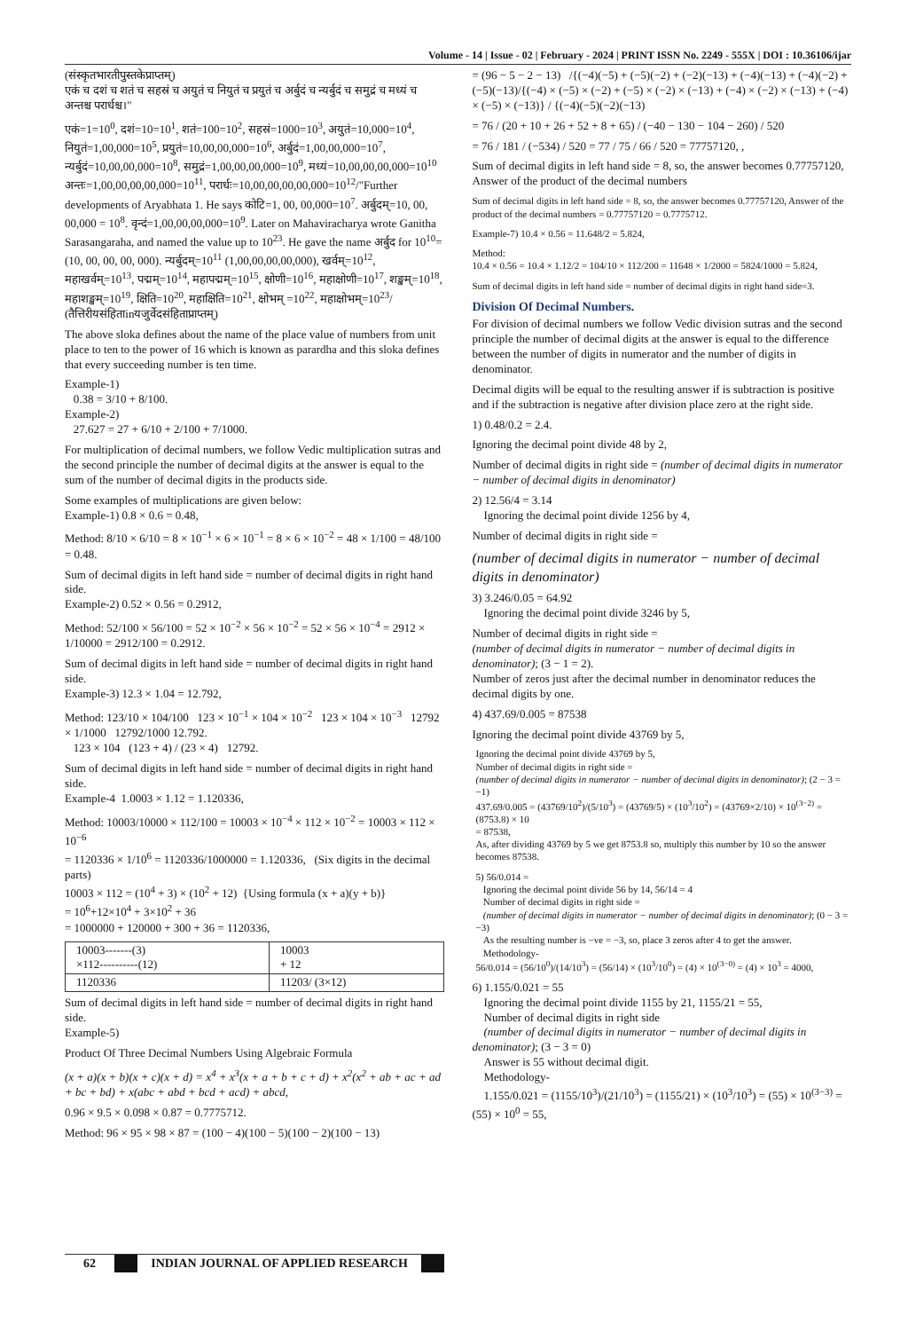Volume - 14 | Issue - 02 | February - 2024 | PRINT ISSN No. 2249 - 555X | DOI : 10.36106/ijar
(संस्कृतभारतीपुस्तकेप्राप्तम्)
एकं च दशं च शतं च सहस्रं च अयुतं च नियुतं च प्रयुतं च अर्बुदं च न्यर्बुदं च समुद्रं च मध्यं च अन्तश्च परार्धश्च।"
एकं=1=10<sup>0</sup>, दशं=10=10<sup>1</sup>, शतं=100=10<sup>2</sup>, सहस्रं=1000=10<sup>3</sup>, अयुतं=10,000=10<sup>4</sup>, नियुतं=1,00,000=10<sup>5</sup>, प्रयुतं=10,00,00,000=10<sup>6</sup>, अर्बुदं=1,00,00,000=10<sup>7</sup>, न्यर्बुदं=10,00,00,000=10<sup>8</sup>, समुद्रं=1,00,00,00,000=10<sup>9</sup>, मध्यं=10,00,00,00,000=10<sup>10</sup> अन्तः=1,00,00,00,00,000=10<sup>11</sup>, परार्धः=10,00,00,00,00,000=10<sup>12</sup>/"Further developments of Aryabhata 1. He says कोटि=1, 00, 00,000=10<sup>7</sup>. अर्बुदम्=10, 00, 00,000 = 10<sup>8</sup>. वृन्दं=1,00,00,00,000=10<sup>9</sup>. Later on Mahaviracharya wrote Ganitha Sarasangaraha, and named the value up to 10<sup>23</sup>. He gave the name अर्बुद for 10<sup>10</sup>= (10, 00, 00, 00, 000). न्यर्बुदम्=10<sup>11</sup> (1,00,00,00,00,000), खर्वम्=10<sup>12</sup>, महाखर्वम्=10<sup>13</sup>, पद्मम्=10<sup>14</sup>, महापद्मम्=10<sup>15</sup>, क्षोणी=10<sup>16</sup>, महाक्षोणी=10<sup>17</sup>, शङ्खम्=10<sup>18</sup>, महाशङ्खम्=10<sup>19</sup>, क्षिति=10<sup>20</sup>, महाक्षिति=10<sup>21</sup>, क्षोभम् =10<sup>22</sup>, महाक्षोभम्=10<sup>23</sup>/ (तैत्तिरीयसंहिताinयजुर्वेदसंहिताप्राप्तम्)
The above sloka defines about the name of the place value of numbers from unit place to ten to the power of 16 which is known as parardha and this sloka defines that every succeeding number is ten time.
Example-1)
0.38 = 3/10 + 8/100.
Example-2)
27.627 = 27 + 6/10 + 2/100 + 7/1000.
For multiplication of decimal numbers, we follow Vedic multiplication sutras and the second principle the number of decimal digits at the answer is equal to the sum of the number of decimal digits in the products side.
Some examples of multiplications are given below:
Example-1) 0.8 × 0.6 = 0.48,
Method: 8/10 × 6/10 = 8 × 10<sup>−1</sup> × 6 × 10<sup>−1</sup> = 8 × 6 × 10<sup>−2</sup> = 48 × 1/100 = 48/100 = 0.48.
Sum of decimal digits in left hand side = number of decimal digits in right hand side.
Example-2) 0.52 × 0.56 = 0.2912,
Method: 52/100 × 56/100 = 52 × 10<sup>−2</sup> × 56 × 10<sup>−2</sup> = 52 × 56 × 10<sup>−4</sup> = 2912 × 1/10000 = 2912/100 = 0.2912.
Sum of decimal digits in left hand side = number of decimal digits in right hand side.
Example-3) 12.3 × 1.04 = 12.792,
Method: 123/10 × 104/100 123 × 10<sup>−1</sup> × 104 × 10<sup>−2</sup> 123 × 104 × 10<sup>−3</sup> 12792 × 1/1000 12792/1000 12.792.
123 × 104 (123 + 4) / (23 × 4) 12792.
Sum of decimal digits in left hand side = number of decimal digits in right hand side.
Example-4 1.0003 × 1.12 = 1.120336,
Method: 10003/10000 × 112/100 = 10003 × 10<sup>−4</sup> × 112 × 10<sup>−2</sup> = 10003 × 112 × 10<sup>−6</sup>
= 1120336 × 1/10<sup>6</sup> = 1120336/1000000 = 1.120336, (Six digits in the decimal parts)
10003 × 112 = (10<sup>4</sup> + 3) × (10<sup>2</sup> + 12) {Using formula (x + a)(y + b)}
= 10<sup>6</sup>+12×10<sup>4</sup> + 3×10<sup>2</sup> + 36
= 1000000 + 120000 + 300 + 36 = 1120336,
| 10003-------(3) ×112----------(12) | 10003 + 12 |
| 1120336 | 11203/ (3×12) |
Sum of decimal digits in left hand side = number of decimal digits in right hand side.
Example-5)
Product Of Three Decimal Numbers Using Algebraic Formula
(x + a)(x + b)(x + c)(x + d) = x<sup>4</sup> + x<sup>3</sup>(x + a + b + c + d) + x<sup>2</sup>(x<sup>2</sup> + ab + ac + ad + bc + bd) + x(abc + abd + bcd + acd) + abcd,
0.96 × 9.5 × 0.098 × 0.87 = 0.7775712.
Method: 96 × 95 × 98 × 87 = (100 − 4)(100 − 5)(100 − 2)(100 − 13)
= (96 − 5 − 2 − 13) /{(−4)(−5) + (−5)(−2) + (−2)(−13) + (−4)(−13) + (−4)(−2) + (−5)(−13)/{(−4) × (−5) × (−2) + (−5) × (−2) × (−13) + (−4) × (−2) × (−13) + (−4) × (−5) × (−13)} / {(−4)(−5)(−2)(−13)
= 76 / (20 + 10 + 26 + 52 + 8 + 65) / (−40 − 130 − 104 − 260) / 520
= 76 / 181 / (−534) / 520 = 77 / 75 / 66 / 520 = 77757120, ,
Sum of decimal digits in left hand side = 8, so, the answer becomes 0.77757120, Answer of the product of the decimal numbers
Sum of decimal digits in left hand side = 8, so, the answer becomes 0.77757120, Answer of the product of the decimal numbers = 0.77757120 = 0.7775712.
Example-7) 10.4 × 0.56 = 11.648/2 = 5.824,
Method:
10.4 × 0.56 = 10.4 × 1.12/2 = 104/10 × 112/200 = 11648 × 1/2000 = 5824/1000 = 5.824,
Sum of decimal digits in left hand side = number of decimal digits in right hand side=3.
Division Of Decimal Numbers.
For division of decimal numbers we follow Vedic division sutras and the second principle the number of decimal digits at the answer is equal to the difference between the number of digits in numerator and the number of digits in denominator.
Decimal digits will be equal to the resulting answer if is subtraction is positive and if the subtraction is negative after division place zero at the right side.
1) 0.48/0.2 = 2.4.
Ignoring the decimal point divide 48 by 2,
Number of decimal digits in right side = (number of decimal digits in numerator − number of decimal digits in denominator)
2) 12.56/4 = 3.14
Ignoring the decimal point divide 1256 by 4,
Number of decimal digits in right side =
(number of decimal digits in numerator − number of decimal digits in denominator)
3) 3.246/0.05 = 64.92
Ignoring the decimal point divide 3246 by 5,
Number of decimal digits in right side =
(number of decimal digits in numerator − number of decimal digits in denominator); (3 − 1 = 2).
Number of zeros just after the decimal number in denominator reduces the decimal digits by one.
4) 437.69/0.005 = 87538
Ignoring the decimal point divide 43769 by 5,
Ignoring the decimal point divide 43769 by 5,
Number of decimal digits in right side =
(number of decimal digits in numerator − number of decimal digits in denominator); (2 − 3 = −1)
437.69/0.005 = (43769/10<sup>2</sup>)/(5/10<sup>3</sup>) = (43769/5) × (10<sup>3</sup>/10<sup>2</sup>) = (43769×2/10) × 10<sup>(3−2)</sup> = (8753.8) × 10
= 87538,
As, after dividing 43769 by 5 we get 8753.8 so, multiply this number by 10 so the answer becomes 87538.
5) 56/0.014 =
Ignoring the decimal point divide 56 by 14, 56/14 = 4
Number of decimal digits in right side =
(number of decimal digits in numerator − number of decimal digits in denominator); (0 − 3 = −3)
As the resulting number is −ve = −3, so, place 3 zeros after 4 to get the answer.
Methodology-
56/0.014 = (56/10<sup>0</sup>)/(14/10<sup>3</sup>) = (56/14) × (10<sup>3</sup>/10<sup>0</sup>) = (4) × 10<sup>(3−0)</sup> = (4) × 10<sup>3</sup> = 4000,
6) 1.155/0.021 = 55
Ignoring the decimal point divide 1155 by 21, 1155/21 = 55,
Number of decimal digits in right side
(number of decimal digits in numerator − number of decimal digits in denominator); (3 − 3 = 0)
Answer is 55 without decimal digit.
Methodology-
1.155/0.021 = (1155/10<sup>3</sup>)/(21/10<sup>3</sup>) = (1155/21) × (10<sup>3</sup>/10<sup>3</sup>) = (55) × 10<sup>(3−3)</sup> = (55) × 10<sup>0</sup> = 55,
62 INDIAN JOURNAL OF APPLIED RESEARCH